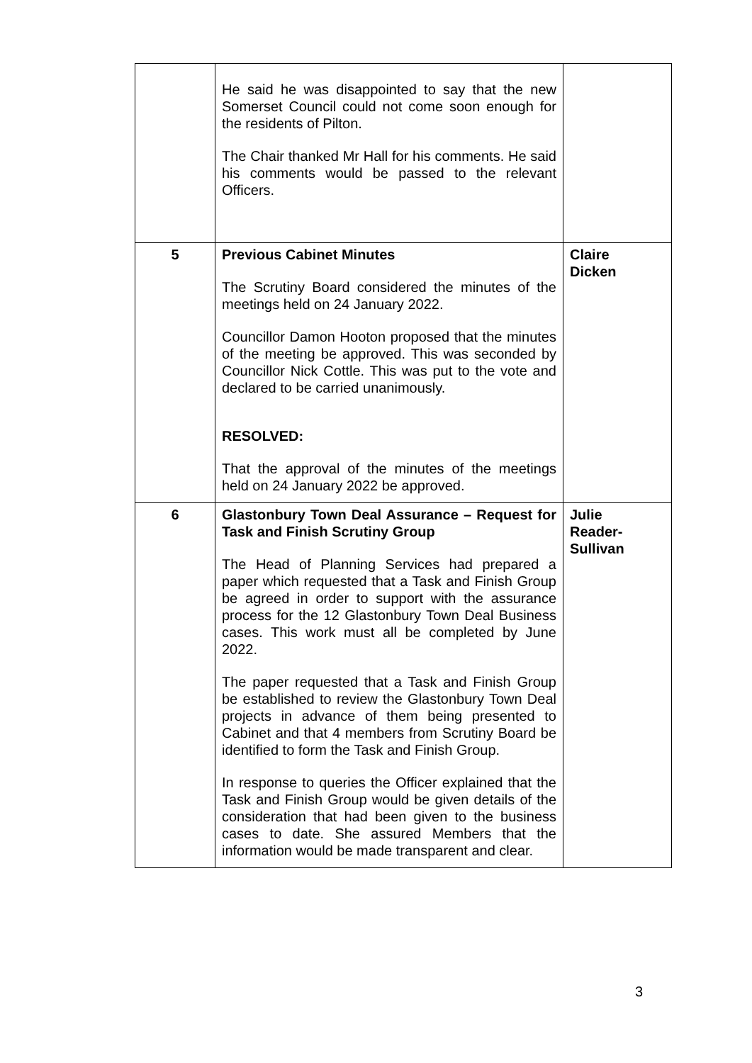| | He said he was disappointed to say that the new Somerset Council could not come soon enough for the residents of Pilton. The Chair thanked Mr Hall for his comments. He said his comments would be passed to the relevant Officers. | |
| 5 | Previous Cabinet Minutes The Scrutiny Board considered the minutes of the meetings held on 24 January 2022. Councillor Damon Hooton proposed that the minutes of the meeting be approved. This was seconded by Councillor Nick Cottle. This was put to the vote and declared to be carried unanimously. RESOLVED: That the approval of the minutes of the meetings held on 24 January 2022 be approved. | Claire Dicken |
| 6 | Glastonbury Town Deal Assurance – Request for Task and Finish Scrutiny Group The Head of Planning Services had prepared a paper which requested that a Task and Finish Group be agreed in order to support with the assurance process for the 12 Glastonbury Town Deal Business cases. This work must all be completed by June 2022. The paper requested that a Task and Finish Group be established to review the Glastonbury Town Deal projects in advance of them being presented to Cabinet and that 4 members from Scrutiny Board be identified to form the Task and Finish Group. In response to queries the Officer explained that the Task and Finish Group would be given details of the consideration that had been given to the business cases to date. She assured Members that the information would be made transparent and clear. | Julie Reader- Sullivan |
3